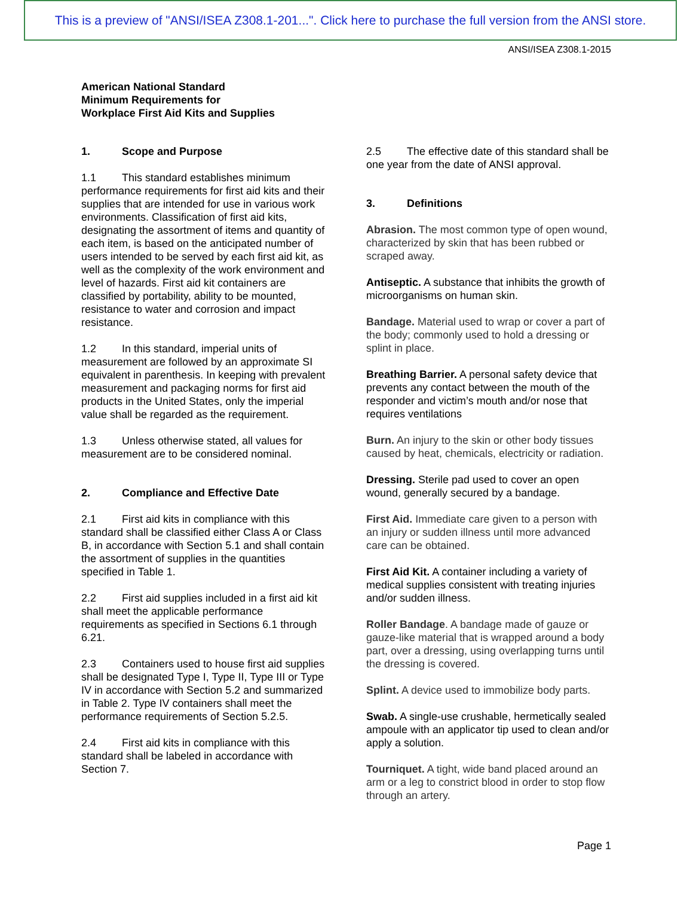This is a preview of "ANSI/ISEA Z308.1-201...". Click here to purchase the full version from the ANSI store.
ANSI/ISEA Z308.1-2015
American National Standard
Minimum Requirements for
Workplace First Aid Kits and Supplies
1. Scope and Purpose
1.1 This standard establishes minimum performance requirements for first aid kits and their supplies that are intended for use in various work environments. Classification of first aid kits, designating the assortment of items and quantity of each item, is based on the anticipated number of users intended to be served by each first aid kit, as well as the complexity of the work environment and level of hazards. First aid kit containers are classified by portability, ability to be mounted, resistance to water and corrosion and impact resistance.
1.2 In this standard, imperial units of measurement are followed by an approximate SI equivalent in parenthesis. In keeping with prevalent measurement and packaging norms for first aid products in the United States, only the imperial value shall be regarded as the requirement.
1.3 Unless otherwise stated, all values for measurement are to be considered nominal.
2. Compliance and Effective Date
2.1 First aid kits in compliance with this standard shall be classified either Class A or Class B, in accordance with Section 5.1 and shall contain the assortment of supplies in the quantities specified in Table 1.
2.2 First aid supplies included in a first aid kit shall meet the applicable performance requirements as specified in Sections 6.1 through 6.21.
2.3 Containers used to house first aid supplies shall be designated Type I, Type II, Type III or Type IV in accordance with Section 5.2 and summarized in Table 2. Type IV containers shall meet the performance requirements of Section 5.2.5.
2.4 First aid kits in compliance with this standard shall be labeled in accordance with Section 7.
2.5 The effective date of this standard shall be one year from the date of ANSI approval.
3. Definitions
Abrasion. The most common type of open wound, characterized by skin that has been rubbed or scraped away.
Antiseptic. A substance that inhibits the growth of microorganisms on human skin.
Bandage. Material used to wrap or cover a part of the body; commonly used to hold a dressing or splint in place.
Breathing Barrier. A personal safety device that prevents any contact between the mouth of the responder and victim’s mouth and/or nose that requires ventilations
Burn. An injury to the skin or other body tissues caused by heat, chemicals, electricity or radiation.
Dressing. Sterile pad used to cover an open wound, generally secured by a bandage.
First Aid. Immediate care given to a person with an injury or sudden illness until more advanced care can be obtained.
First Aid Kit. A container including a variety of medical supplies consistent with treating injuries and/or sudden illness.
Roller Bandage. A bandage made of gauze or gauze-like material that is wrapped around a body part, over a dressing, using overlapping turns until the dressing is covered.
Splint. A device used to immobilize body parts.
Swab. A single-use crushable, hermetically sealed ampoule with an applicator tip used to clean and/or apply a solution.
Tourniquet. A tight, wide band placed around an arm or a leg to constrict blood in order to stop flow through an artery.
Page 1